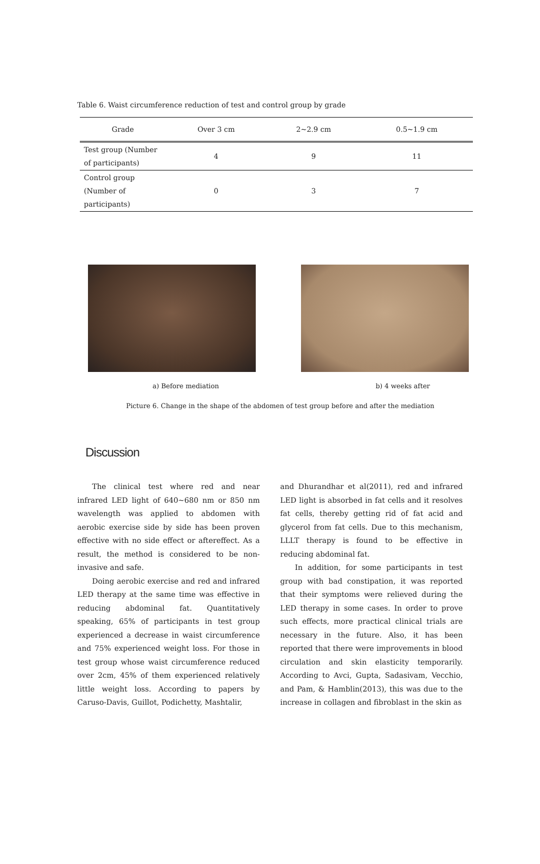Table 6. Waist circumference reduction of test and control group by grade
| Grade | Over 3 cm | 2~2.9 cm | 0.5~1.9 cm |
| --- | --- | --- | --- |
| Test group (Number of participants) | 4 | 9 | 11 |
| Control group (Number of participants) | 0 | 3 | 7 |
a) Before mediation b) 4 weeks after
Picture 6. Change in the shape of the abdomen of test group before and after the mediation
Discussion
The clinical test where red and near infrared LED light of 640~680 nm or 850 nm wavelength was applied to abdomen with aerobic exercise side by side has been proven effective with no side effect or aftereffect. As a result, the method is considered to be non-invasive and safe.
Doing aerobic exercise and red and infrared LED therapy at the same time was effective in reducing abdominal fat. Quantitatively speaking, 65% of participants in test group experienced a decrease in waist circumference and 75% experienced weight loss. For those in test group whose waist circumference reduced over 2cm, 45% of them experienced relatively little weight loss. According to papers by Caruso-Davis, Guillot, Podichetty, Mashtalir,
and Dhurandhar et al(2011), red and infrared LED light is absorbed in fat cells and it resolves fat cells, thereby getting rid of fat acid and glycerol from fat cells. Due to this mechanism, LLLT therapy is found to be effective in reducing abdominal fat.
In addition, for some participants in test group with bad constipation, it was reported that their symptoms were relieved during the LED therapy in some cases. In order to prove such effects, more practical clinical trials are necessary in the future. Also, it has been reported that there were improvements in blood circulation and skin elasticity temporarily. According to Avci, Gupta, Sadasivam, Vecchio, and Pam, & Hamblin(2013), this was due to the increase in collagen and fibroblast in the skin as